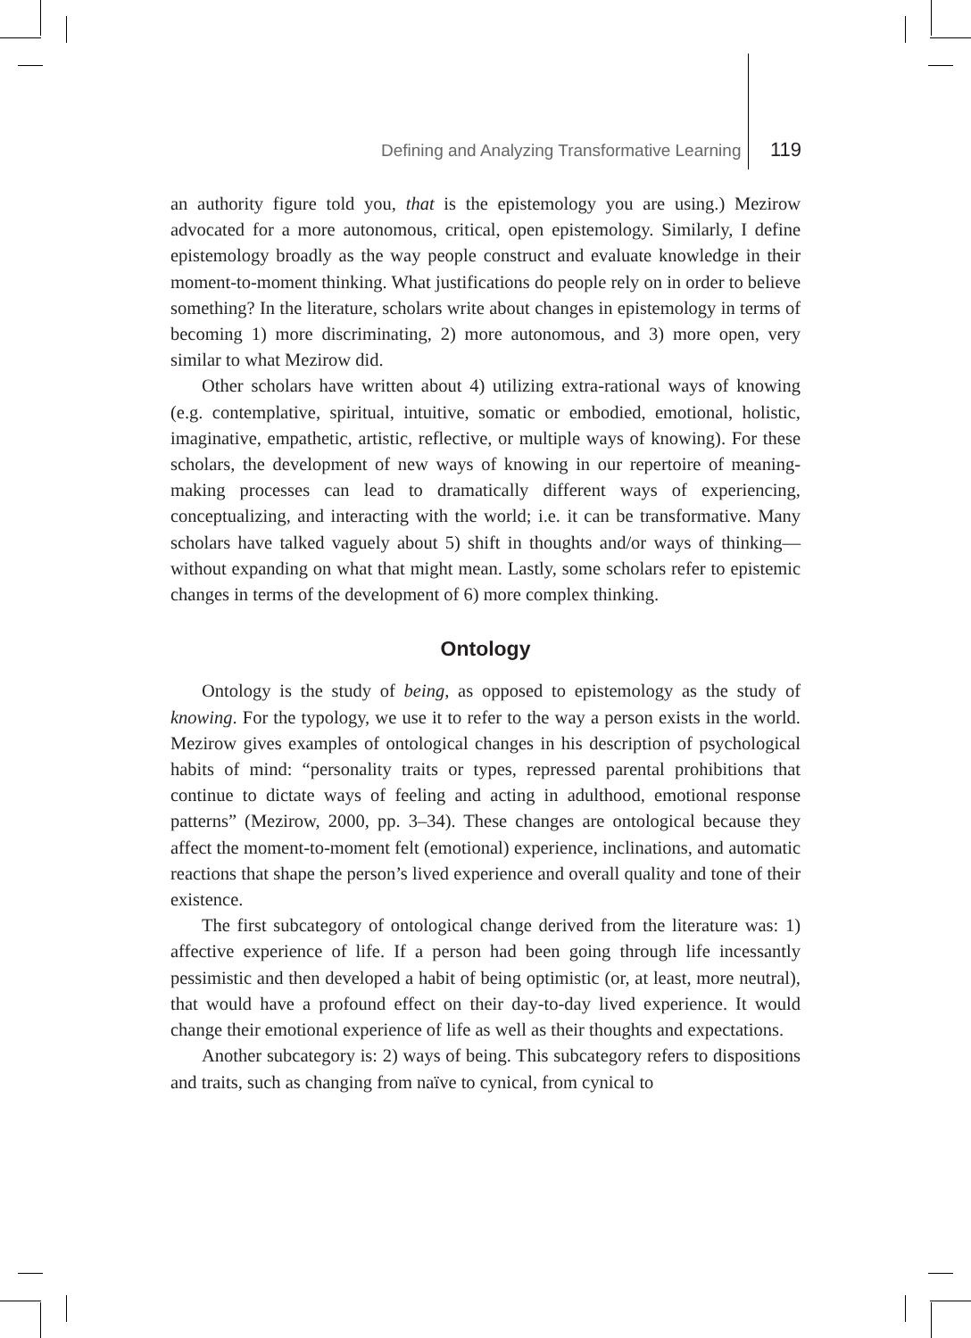Defining and Analyzing Transformative Learning 119
an authority figure told you, that is the epistemology you are using.) Mezirow advocated for a more autonomous, critical, open epistemology. Similarly, I define epistemology broadly as the way people construct and evaluate knowledge in their moment-to-moment thinking. What justifications do people rely on in order to believe something? In the literature, scholars write about changes in epistemology in terms of becoming 1) more discriminating, 2) more autonomous, and 3) more open, very similar to what Mezirow did.
Other scholars have written about 4) utilizing extra-rational ways of knowing (e.g. contemplative, spiritual, intuitive, somatic or embodied, emotional, holistic, imaginative, empathetic, artistic, reflective, or multiple ways of knowing). For these scholars, the development of new ways of knowing in our repertoire of meaning-making processes can lead to dramatically different ways of experiencing, conceptualizing, and interacting with the world; i.e. it can be transformative. Many scholars have talked vaguely about 5) shift in thoughts and/or ways of thinking—without expanding on what that might mean. Lastly, some scholars refer to epistemic changes in terms of the development of 6) more complex thinking.
Ontology
Ontology is the study of being, as opposed to epistemology as the study of knowing. For the typology, we use it to refer to the way a person exists in the world. Mezirow gives examples of ontological changes in his description of psychological habits of mind: “personality traits or types, repressed parental prohibitions that continue to dictate ways of feeling and acting in adulthood, emotional response patterns” (Mezirow, 2000, pp. 3–34). These changes are ontological because they affect the moment-to-moment felt (emotional) experience, inclinations, and automatic reactions that shape the person’s lived experience and overall quality and tone of their existence.
The first subcategory of ontological change derived from the literature was: 1) affective experience of life. If a person had been going through life incessantly pessimistic and then developed a habit of being optimistic (or, at least, more neutral), that would have a profound effect on their day-to-day lived experience. It would change their emotional experience of life as well as their thoughts and expectations.
Another subcategory is: 2) ways of being. This subcategory refers to dispositions and traits, such as changing from naïve to cynical, from cynical to